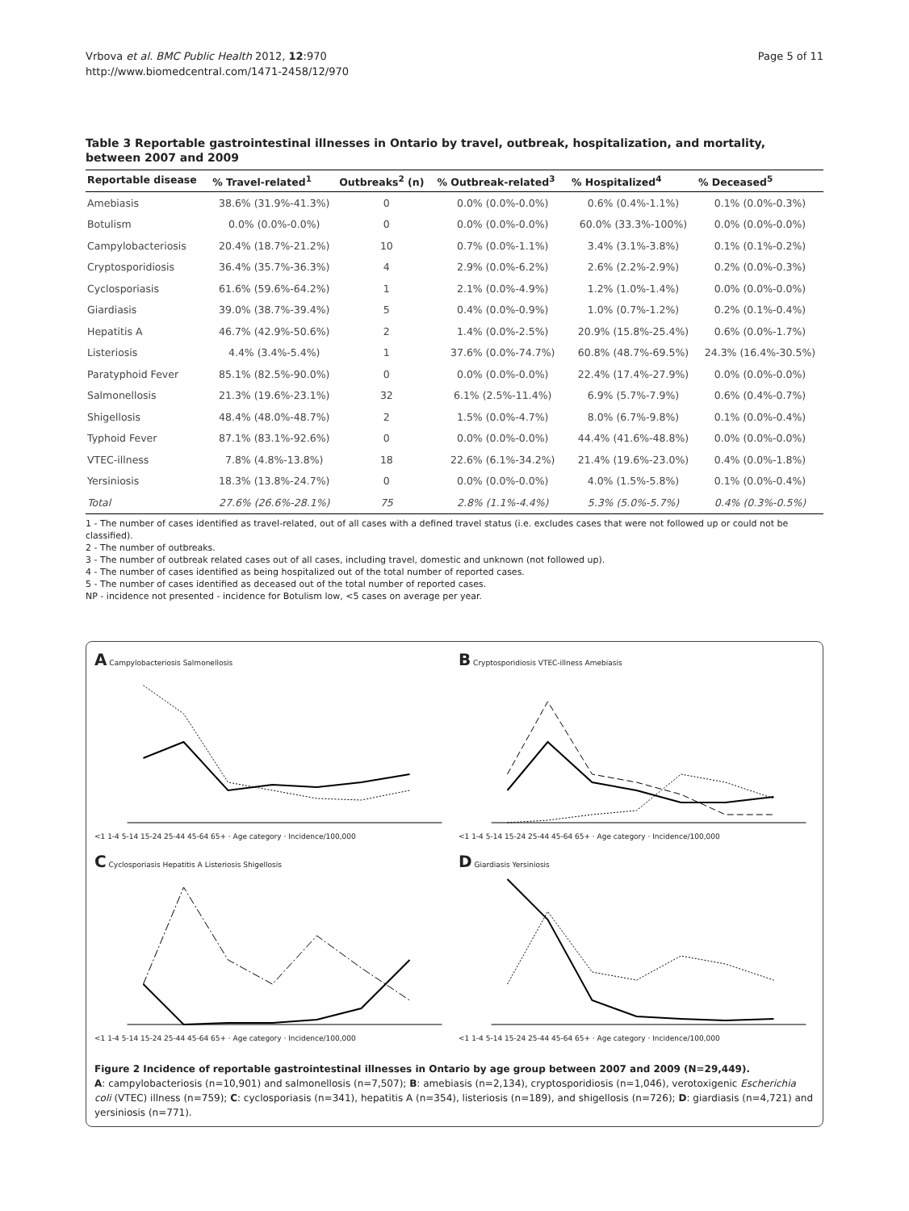Vrbova et al. BMC Public Health 2012, 12:970
http://www.biomedcentral.com/1471-2458/12/970
Page 5 of 11
Table 3 Reportable gastrointestinal illnesses in Ontario by travel, outbreak, hospitalization, and mortality, between 2007 and 2009
| Reportable disease | % Travel-related<sup>1</sup> | Outbreaks<sup>2</sup> (n) | % Outbreak-related<sup>3</sup> | % Hospitalized<sup>4</sup> | % Deceased<sup>5</sup> |
| --- | --- | --- | --- | --- | --- |
| Amebiasis | 38.6% (31.9%-41.3%) | 0 | 0.0% (0.0%-0.0%) | 0.6% (0.4%-1.1%) | 0.1% (0.0%-0.3%) |
| Botulism | 0.0% (0.0%-0.0%) | 0 | 0.0% (0.0%-0.0%) | 60.0% (33.3%-100%) | 0.0% (0.0%-0.0%) |
| Campylobacteriosis | 20.4% (18.7%-21.2%) | 10 | 0.7% (0.0%-1.1%) | 3.4% (3.1%-3.8%) | 0.1% (0.1%-0.2%) |
| Cryptosporidiosis | 36.4% (35.7%-36.3%) | 4 | 2.9% (0.0%-6.2%) | 2.6% (2.2%-2.9%) | 0.2% (0.0%-0.3%) |
| Cyclosporiasis | 61.6% (59.6%-64.2%) | 1 | 2.1% (0.0%-4.9%) | 1.2% (1.0%-1.4%) | 0.0% (0.0%-0.0%) |
| Giardiasis | 39.0% (38.7%-39.4%) | 5 | 0.4% (0.0%-0.9%) | 1.0% (0.7%-1.2%) | 0.2% (0.1%-0.4%) |
| Hepatitis A | 46.7% (42.9%-50.6%) | 2 | 1.4% (0.0%-2.5%) | 20.9% (15.8%-25.4%) | 0.6% (0.0%-1.7%) |
| Listeriosis | 4.4% (3.4%-5.4%) | 1 | 37.6% (0.0%-74.7%) | 60.8% (48.7%-69.5%) | 24.3% (16.4%-30.5%) |
| Paratyphoid Fever | 85.1% (82.5%-90.0%) | 0 | 0.0% (0.0%-0.0%) | 22.4% (17.4%-27.9%) | 0.0% (0.0%-0.0%) |
| Salmonellosis | 21.3% (19.6%-23.1%) | 32 | 6.1% (2.5%-11.4%) | 6.9% (5.7%-7.9%) | 0.6% (0.4%-0.7%) |
| Shigellosis | 48.4% (48.0%-48.7%) | 2 | 1.5% (0.0%-4.7%) | 8.0% (6.7%-9.8%) | 0.1% (0.0%-0.4%) |
| Typhoid Fever | 87.1% (83.1%-92.6%) | 0 | 0.0% (0.0%-0.0%) | 44.4% (41.6%-48.8%) | 0.0% (0.0%-0.0%) |
| VTEC-illness | 7.8% (4.8%-13.8%) | 18 | 22.6% (6.1%-34.2%) | 21.4% (19.6%-23.0%) | 0.4% (0.0%-1.8%) |
| Yersiniosis | 18.3% (13.8%-24.7%) | 0 | 0.0% (0.0%-0.0%) | 4.0% (1.5%-5.8%) | 0.1% (0.0%-0.4%) |
| Total | 27.6% (26.6%-28.1%) | 75 | 2.8% (1.1%-4.4%) | 5.3% (5.0%-5.7%) | 0.4% (0.3%-0.5%) |
1 - The number of cases identified as travel-related, out of all cases with a defined travel status (i.e. excludes cases that were not followed up or could not be classified).
2 - The number of outbreaks.
3 - The number of outbreak related cases out of all cases, including travel, domestic and unknown (not followed up).
4 - The number of cases identified as being hospitalized out of the total number of reported cases.
5 - The number of cases identified as deceased out of the total number of reported cases.
NP - incidence not presented - incidence for Botulism low, <5 cases on average per year.
A Campylobacteriosis Salmonellosis
<1 1-4 5-14 15-24 25-44 45-64 65+ · Age category · Incidence/100,000
B Cryptosporidiosis VTEC-illness Amebiasis
<1 1-4 5-14 15-24 25-44 45-64 65+ · Age category · Incidence/100,000
C Cyclosporiasis Hepatitis A Listeriosis Shigellosis
<1 1-4 5-14 15-24 25-44 45-64 65+ · Age category · Incidence/100,000
D Giardiasis Yersiniosis
<1 1-4 5-14 15-24 25-44 45-64 65+ · Age category · Incidence/100,000
Figure 2 Incidence of reportable gastrointestinal illnesses in Ontario by age group between 2007 and 2009 (N=29,449).
A: campylobacteriosis (n=10,901) and salmonellosis (n=7,507); B: amebiasis (n=2,134), cryptosporidiosis (n=1,046), verotoxigenic Escherichia coli (VTEC) illness (n=759); C: cyclosporiasis (n=341), hepatitis A (n=354), listeriosis (n=189), and shigellosis (n=726); D: giardiasis (n=4,721) and yersiniosis (n=771).